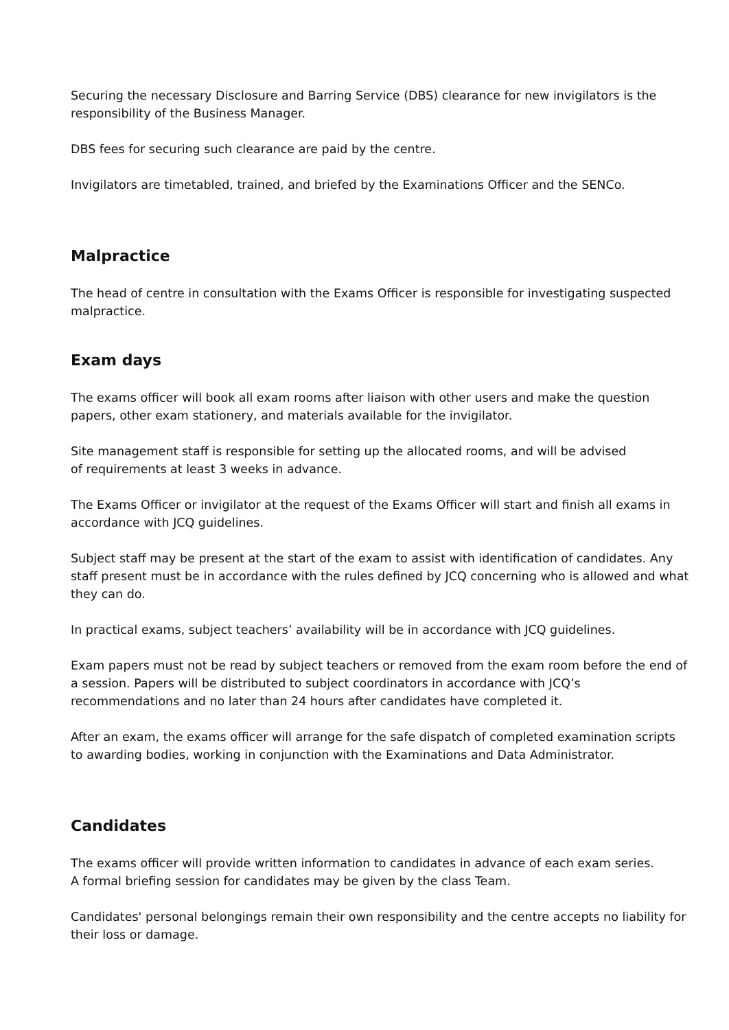Securing the necessary Disclosure and Barring Service (DBS) clearance for new invigilators is the responsibility of the Business Manager.
DBS fees for securing such clearance are paid by the centre.
Invigilators are timetabled, trained, and briefed by the Examinations Officer and the SENCo.
Malpractice
The head of centre in consultation with the Exams Officer is responsible for investigating suspected malpractice.
Exam days
The exams officer will book all exam rooms after liaison with other users and make the question papers, other exam stationery, and materials available for the invigilator.
Site management staff is responsible for setting up the allocated rooms, and will be advised
of requirements at least 3 weeks in advance.
The Exams Officer or invigilator at the request of the Exams Officer will start and finish all exams in accordance with JCQ guidelines.
Subject staff may be present at the start of the exam to assist with identification of candidates. Any staff present must be in accordance with the rules defined by JCQ concerning who is allowed and what they can do.
In practical exams, subject teachers’ availability will be in accordance with JCQ guidelines.
Exam papers must not be read by subject teachers or removed from the exam room before the end of a session. Papers will be distributed to subject coordinators in accordance with JCQ’s recommendations and no later than 24 hours after candidates have completed it.
After an exam, the exams officer will arrange for the safe dispatch of completed examination scripts
to awarding bodies, working in conjunction with the Examinations and Data Administrator.
Candidates
The exams officer will provide written information to candidates in advance of each exam series.
A formal briefing session for candidates may be given by the class Team.
Candidates' personal belongings remain their own responsibility and the centre accepts no liability for their loss or damage.